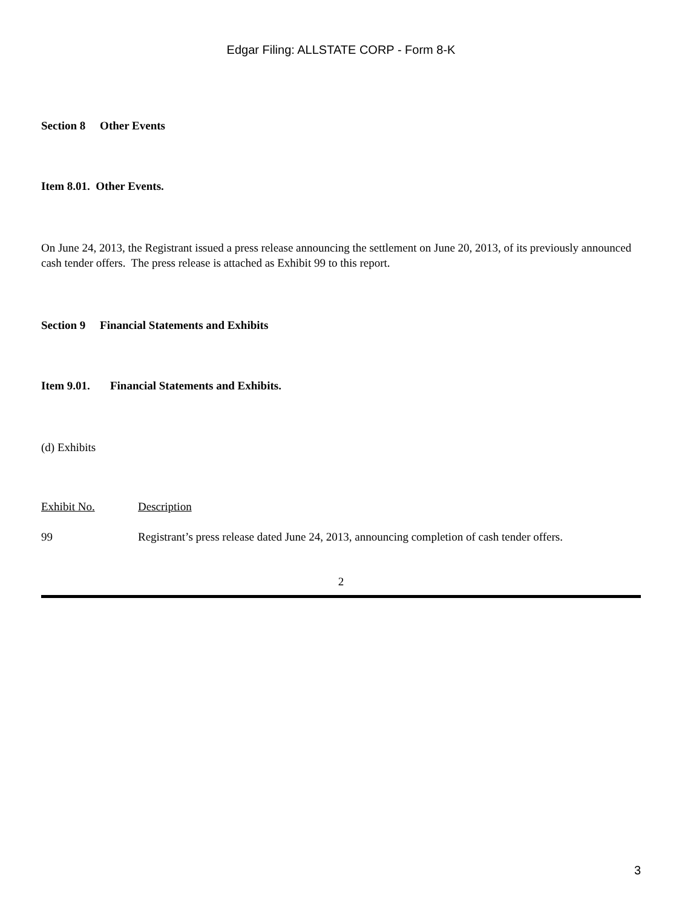Edgar Filing: ALLSTATE CORP - Form 8-K
Section 8 Other Events
Item 8.01. Other Events.
On June 24, 2013, the Registrant issued a press release announcing the settlement on June 20, 2013, of its previously announced cash tender offers. The press release is attached as Exhibit 99 to this report.
Section 9 Financial Statements and Exhibits
Item 9.01. Financial Statements and Exhibits.
(d) Exhibits
| Exhibit No. | Description |
| 99 | Registrant’s press release dated June 24, 2013, announcing completion of cash tender offers. |
2
3